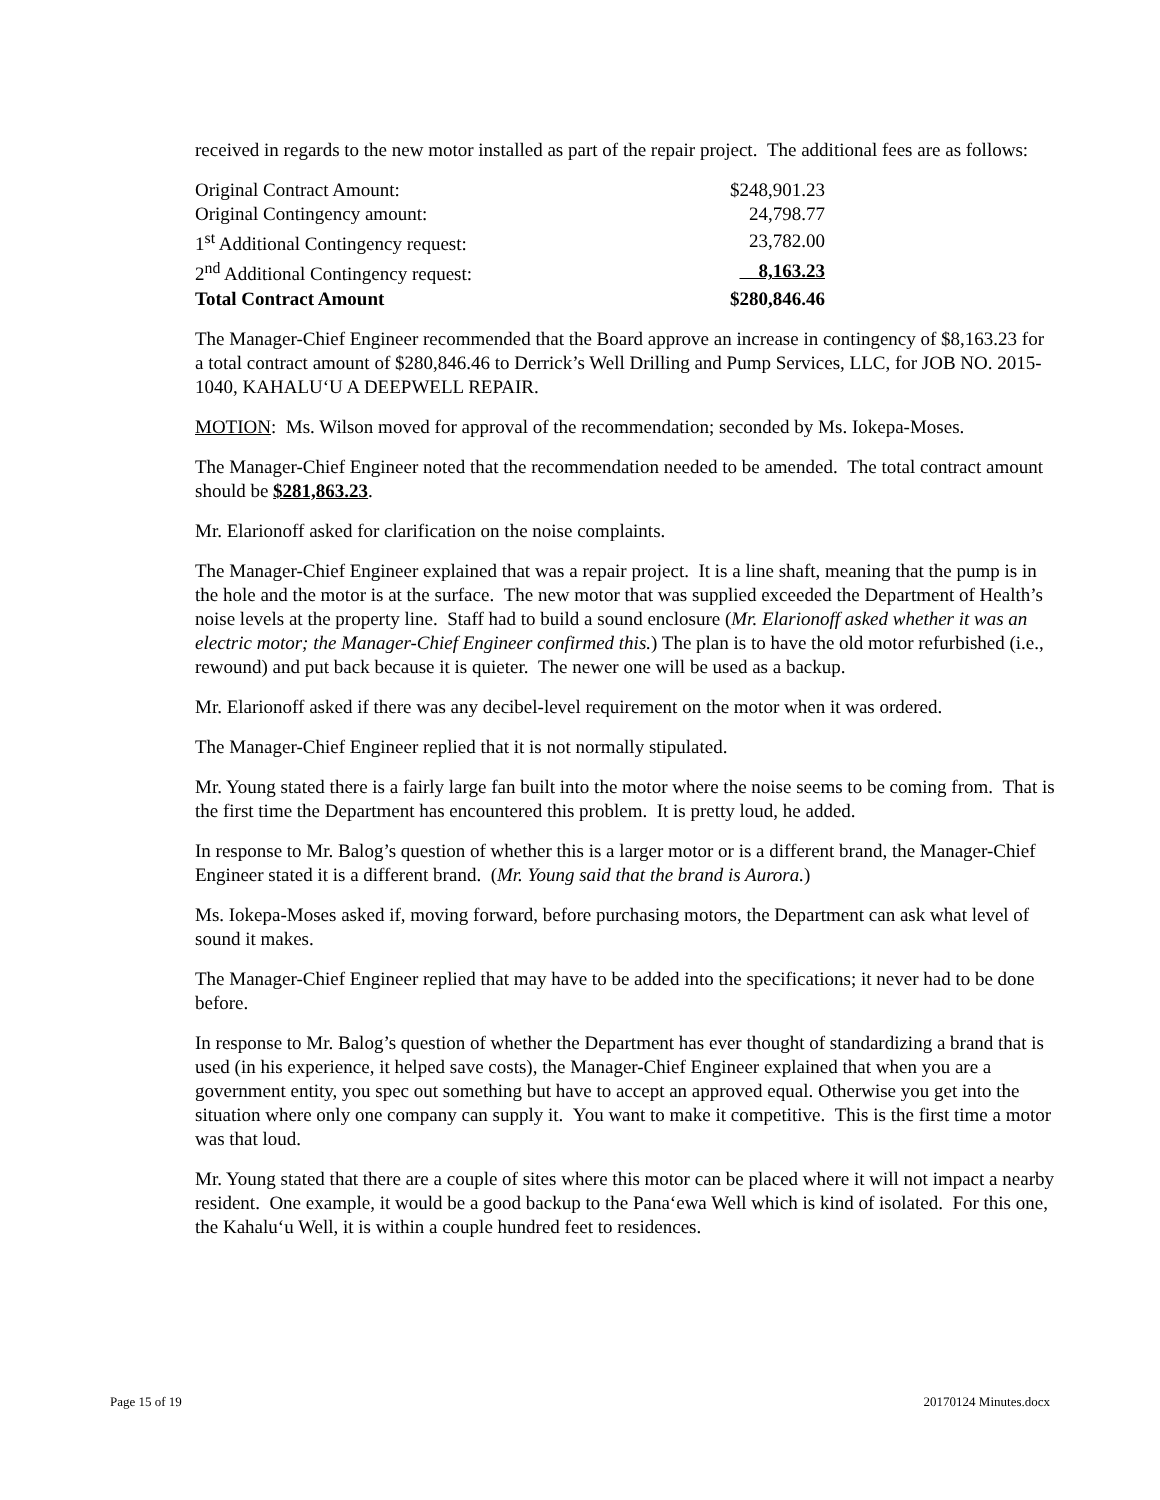received in regards to the new motor installed as part of the repair project. The additional fees are as follows:
| Original Contract Amount: | $248,901.23 |
| Original Contingency amount: | 24,798.77 |
| 1<sup>st</sup> Additional Contingency request: | 23,782.00 |
| 2<sup>nd</sup> Additional Contingency request: | 8,163.23 |
| Total Contract Amount | $280,846.46 |
The Manager-Chief Engineer recommended that the Board approve an increase in contingency of $8,163.23 for a total contract amount of $280,846.46 to Derrick’s Well Drilling and Pump Services, LLC, for JOB NO. 2015-1040, KAHALU‘U A DEEPWELL REPAIR.
MOTION: Ms. Wilson moved for approval of the recommendation; seconded by Ms. Iokepa-Moses.
The Manager-Chief Engineer noted that the recommendation needed to be amended. The total contract amount should be $281,863.23.
Mr. Elarionoff asked for clarification on the noise complaints.
The Manager-Chief Engineer explained that was a repair project. It is a line shaft, meaning that the pump is in the hole and the motor is at the surface. The new motor that was supplied exceeded the Department of Health’s noise levels at the property line. Staff had to build a sound enclosure (Mr. Elarionoff asked whether it was an electric motor; the Manager-Chief Engineer confirmed this.) The plan is to have the old motor refurbished (i.e., rewound) and put back because it is quieter. The newer one will be used as a backup.
Mr. Elarionoff asked if there was any decibel-level requirement on the motor when it was ordered.
The Manager-Chief Engineer replied that it is not normally stipulated.
Mr. Young stated there is a fairly large fan built into the motor where the noise seems to be coming from. That is the first time the Department has encountered this problem. It is pretty loud, he added.
In response to Mr. Balog’s question of whether this is a larger motor or is a different brand, the Manager-Chief Engineer stated it is a different brand. (Mr. Young said that the brand is Aurora.)
Ms. Iokepa-Moses asked if, moving forward, before purchasing motors, the Department can ask what level of sound it makes.
The Manager-Chief Engineer replied that may have to be added into the specifications; it never had to be done before.
In response to Mr. Balog’s question of whether the Department has ever thought of standardizing a brand that is used (in his experience, it helped save costs), the Manager-Chief Engineer explained that when you are a government entity, you spec out something but have to accept an approved equal. Otherwise you get into the situation where only one company can supply it. You want to make it competitive. This is the first time a motor was that loud.
Mr. Young stated that there are a couple of sites where this motor can be placed where it will not impact a nearby resident. One example, it would be a good backup to the Pana‘ewa Well which is kind of isolated. For this one, the Kahalu‘u Well, it is within a couple hundred feet to residences.
Page 15 of 19 20170124 Minutes.docx